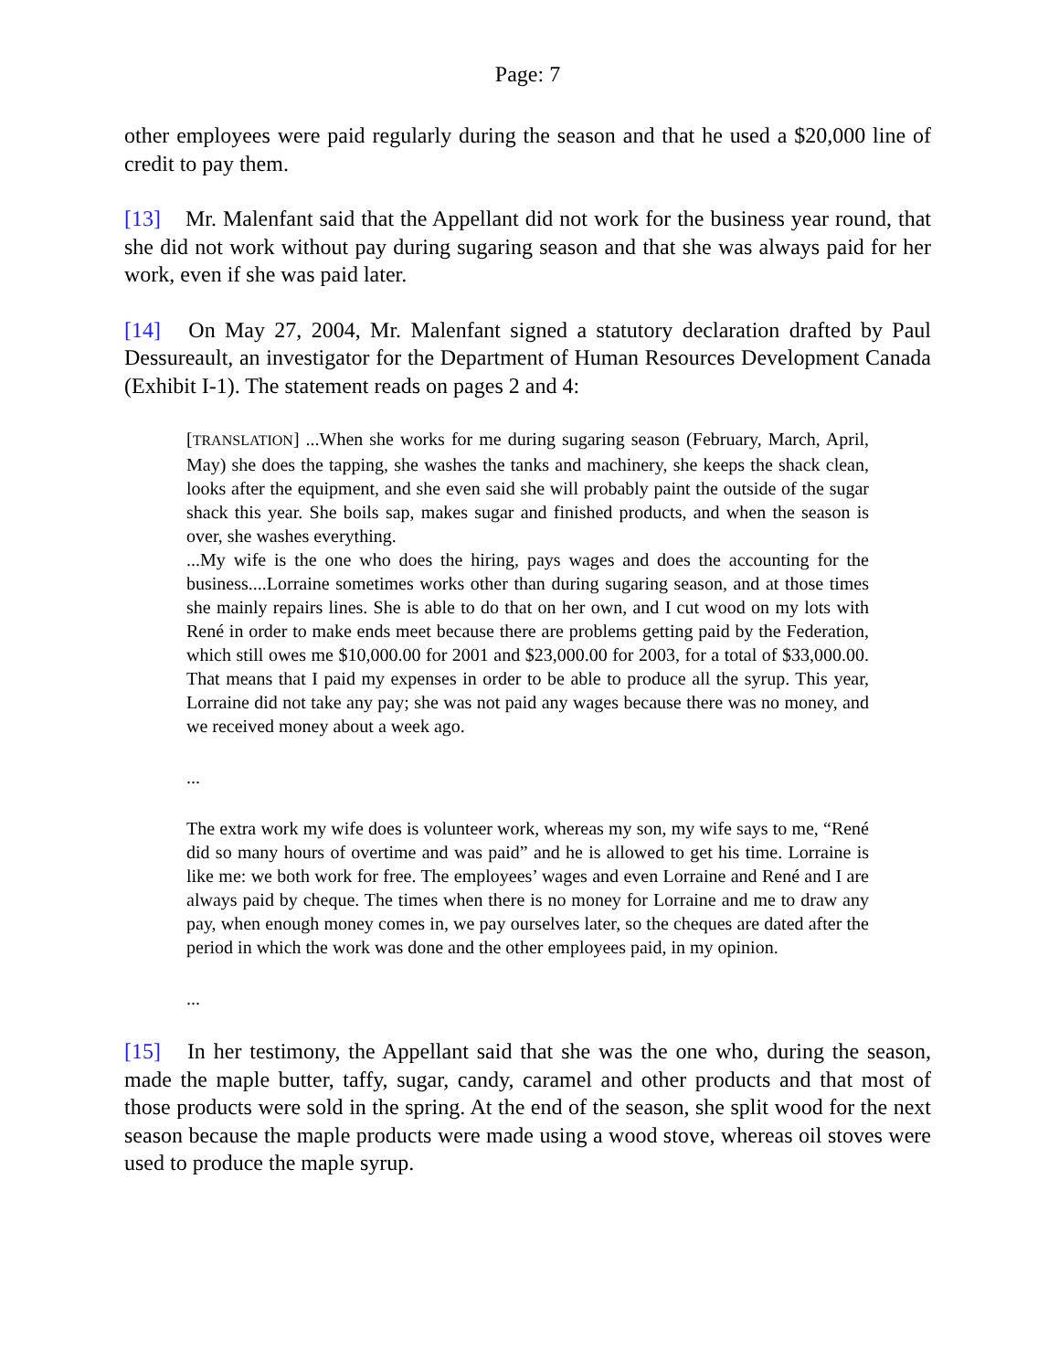Page: 7
other employees were paid regularly during the season and that he used a $20,000 line of credit to pay them.
[13] Mr. Malenfant said that the Appellant did not work for the business year round, that she did not work without pay during sugaring season and that she was always paid for her work, even if she was paid later.
[14] On May 27, 2004, Mr. Malenfant signed a statutory declaration drafted by Paul Dessureault, an investigator for the Department of Human Resources Development Canada (Exhibit I-1). The statement reads on pages 2 and 4:
[TRANSLATION] ...When she works for me during sugaring season (February, March, April, May) she does the tapping, she washes the tanks and machinery, she keeps the shack clean, looks after the equipment, and she even said she will probably paint the outside of the sugar shack this year. She boils sap, makes sugar and finished products, and when the season is over, she washes everything.
...My wife is the one who does the hiring, pays wages and does the accounting for the business....Lorraine sometimes works other than during sugaring season, and at those times she mainly repairs lines. She is able to do that on her own, and I cut wood on my lots with René in order to make ends meet because there are problems getting paid by the Federation, which still owes me $10,000.00 for 2001 and $23,000.00 for 2003, for a total of $33,000.00. That means that I paid my expenses in order to be able to produce all the syrup. This year, Lorraine did not take any pay; she was not paid any wages because there was no money, and we received money about a week ago.
...
The extra work my wife does is volunteer work, whereas my son, my wife says to me, “René did so many hours of overtime and was paid” and he is allowed to get his time. Lorraine is like me: we both work for free. The employees’ wages and even Lorraine and René and I are always paid by cheque. The times when there is no money for Lorraine and me to draw any pay, when enough money comes in, we pay ourselves later, so the cheques are dated after the period in which the work was done and the other employees paid, in my opinion.
...
[15] In her testimony, the Appellant said that she was the one who, during the season, made the maple butter, taffy, sugar, candy, caramel and other products and that most of those products were sold in the spring. At the end of the season, she split wood for the next season because the maple products were made using a wood stove, whereas oil stoves were used to produce the maple syrup.